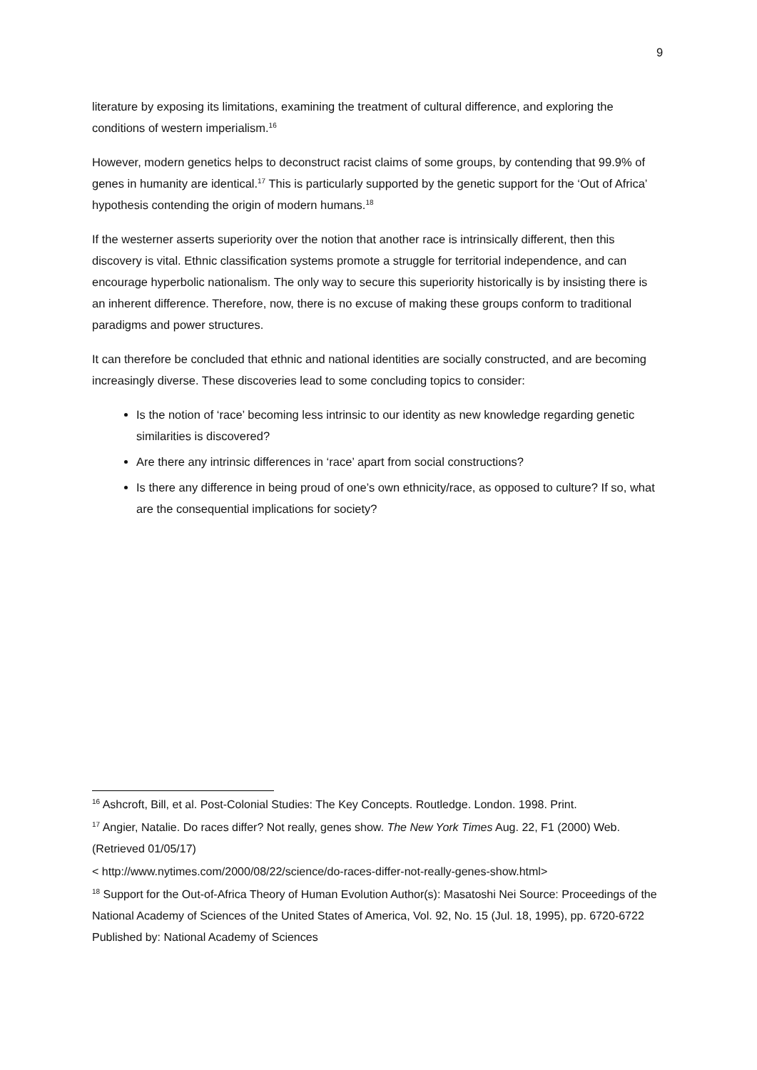9
literature by exposing its limitations, examining the treatment of cultural difference, and exploring the conditions of western imperialism.<sup>16</sup>
However, modern genetics helps to deconstruct racist claims of some groups, by contending that 99.9% of genes in humanity are identical.<sup>17</sup> This is particularly supported by the genetic support for the ‘Out of Africa’ hypothesis contending the origin of modern humans.<sup>18</sup>
If the westerner asserts superiority over the notion that another race is intrinsically different, then this discovery is vital. Ethnic classification systems promote a struggle for territorial independence, and can encourage hyperbolic nationalism. The only way to secure this superiority historically is by insisting there is an inherent difference. Therefore, now, there is no excuse of making these groups conform to traditional paradigms and power structures.
It can therefore be concluded that ethnic and national identities are socially constructed, and are becoming increasingly diverse. These discoveries lead to some concluding topics to consider:
Is the notion of ‘race’ becoming less intrinsic to our identity as new knowledge regarding genetic similarities is discovered?
Are there any intrinsic differences in ‘race’ apart from social constructions?
Is there any difference in being proud of one’s own ethnicity/race, as opposed to culture? If so, what are the consequential implications for society?
<sup>16</sup> Ashcroft, Bill, et al. Post-Colonial Studies: The Key Concepts. Routledge. London. 1998. Print.
<sup>17</sup> Angier, Natalie. Do races differ? Not really, genes show. The New York Times Aug. 22, F1 (2000) Web. (Retrieved 01/05/17)
< http://www.nytimes.com/2000/08/22/science/do-races-differ-not-really-genes-show.html>
<sup>18</sup> Support for the Out-of-Africa Theory of Human Evolution Author(s): Masatoshi Nei Source: Proceedings of the National Academy of Sciences of the United States of America, Vol. 92, No. 15 (Jul. 18, 1995), pp. 6720-6722 Published by: National Academy of Sciences